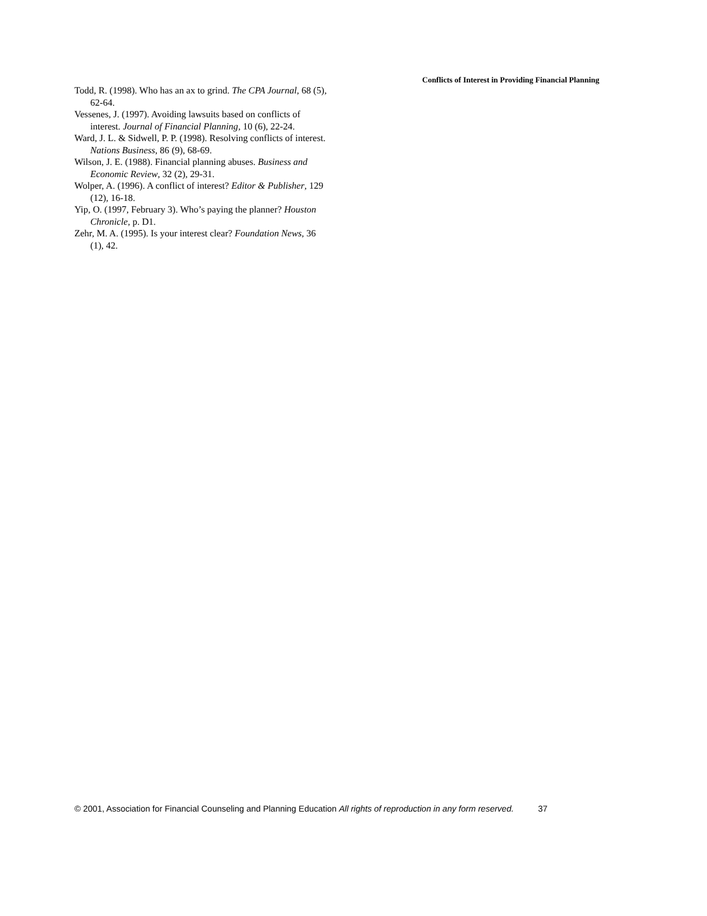Conflicts of Interest in Providing Financial Planning
Todd, R. (1998). Who has an ax to grind. The CPA Journal, 68 (5), 62-64.
Vessenes, J. (1997). Avoiding lawsuits based on conflicts of interest. Journal of Financial Planning, 10 (6), 22-24.
Ward, J. L. & Sidwell, P. P. (1998). Resolving conflicts of interest. Nations Business, 86 (9), 68-69.
Wilson, J. E. (1988). Financial planning abuses. Business and Economic Review, 32 (2), 29-31.
Wolper, A. (1996). A conflict of interest? Editor & Publisher, 129 (12), 16-18.
Yip, O. (1997, February 3). Who’s paying the planner? Houston Chronicle, p. D1.
Zehr, M. A. (1995). Is your interest clear? Foundation News, 36 (1), 42.
© 2001, Association for Financial Counseling and Planning Education All rights of reproduction in any form reserved. 37